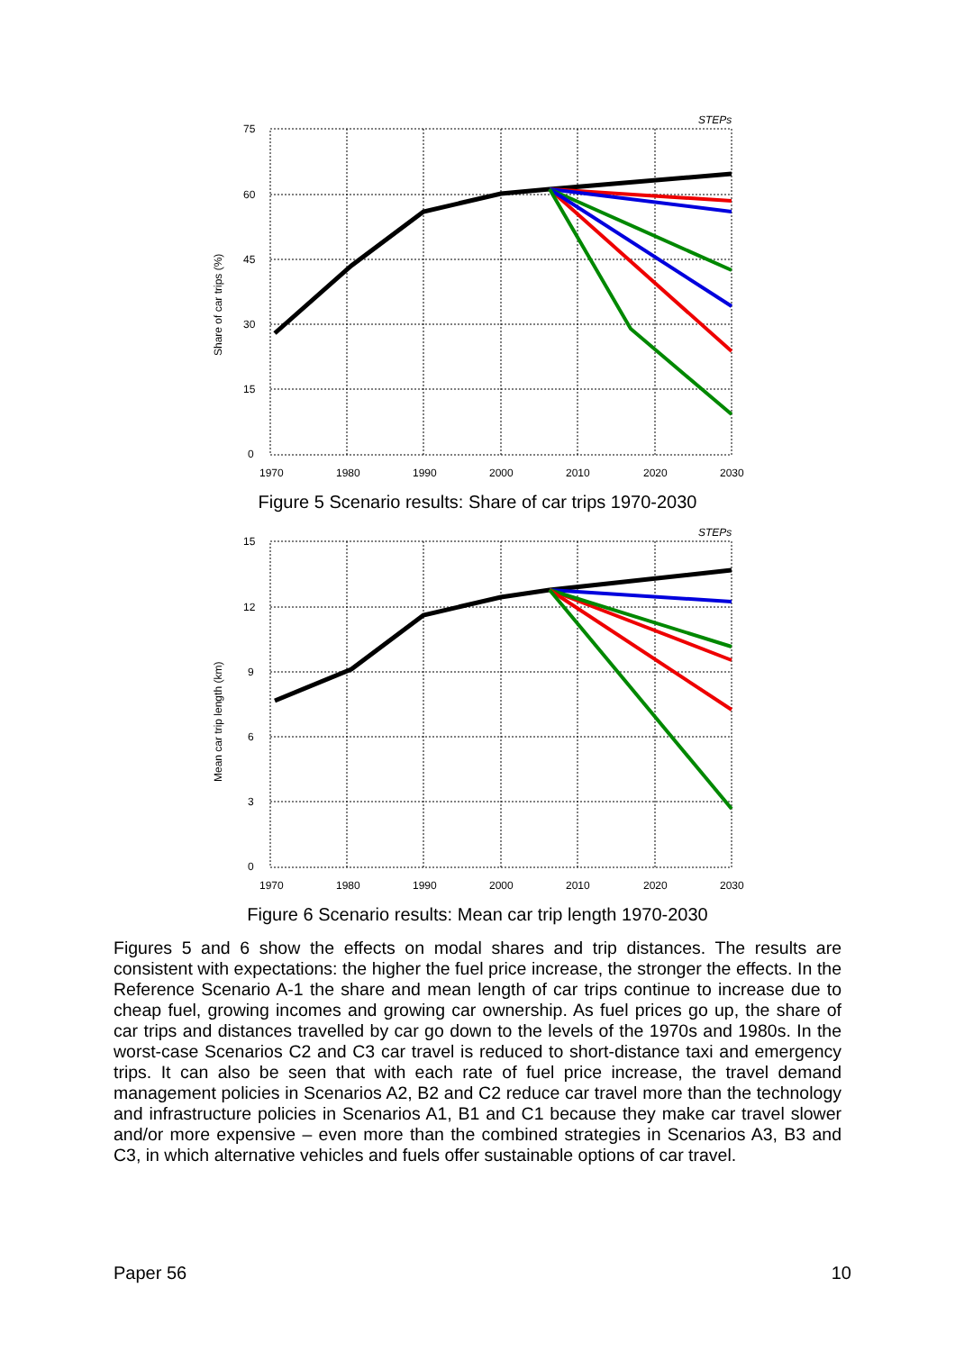STEPs
75
60
45
30
15
0
1970
1980
1990
2000
2010
2020
2030
Share of car trips (%)
Figure 5 Scenario results: Share of car trips 1970-2030
STEPs
15
12
9
6
3
0
1970
1980
1990
2000
2010
2020
2030
Mean car trip length (km)
Figure 6 Scenario results: Mean car trip length 1970-2030
Figures 5 and 6 show the effects on modal shares and trip distances. The results are consistent with expectations: the higher the fuel price increase, the stronger the effects. In the Reference Scenario A-1 the share and mean length of car trips continue to increase due to cheap fuel, growing incomes and growing car ownership. As fuel prices go up, the share of car trips and distances travelled by car go down to the levels of the 1970s and 1980s. In the worst-case Scenarios C2 and C3 car travel is reduced to short-distance taxi and emergency trips. It can also be seen that with each rate of fuel price increase, the travel demand management policies in Scenarios A2, B2 and C2 reduce car travel more than the technology and infrastructure policies in Scenarios A1, B1 and C1 because they make car travel slower and/or more expensive – even more than the combined strategies in Scenarios A3, B3 and C3, in which alternative vehicles and fuels offer sustainable options of car travel.
Paper 56 10